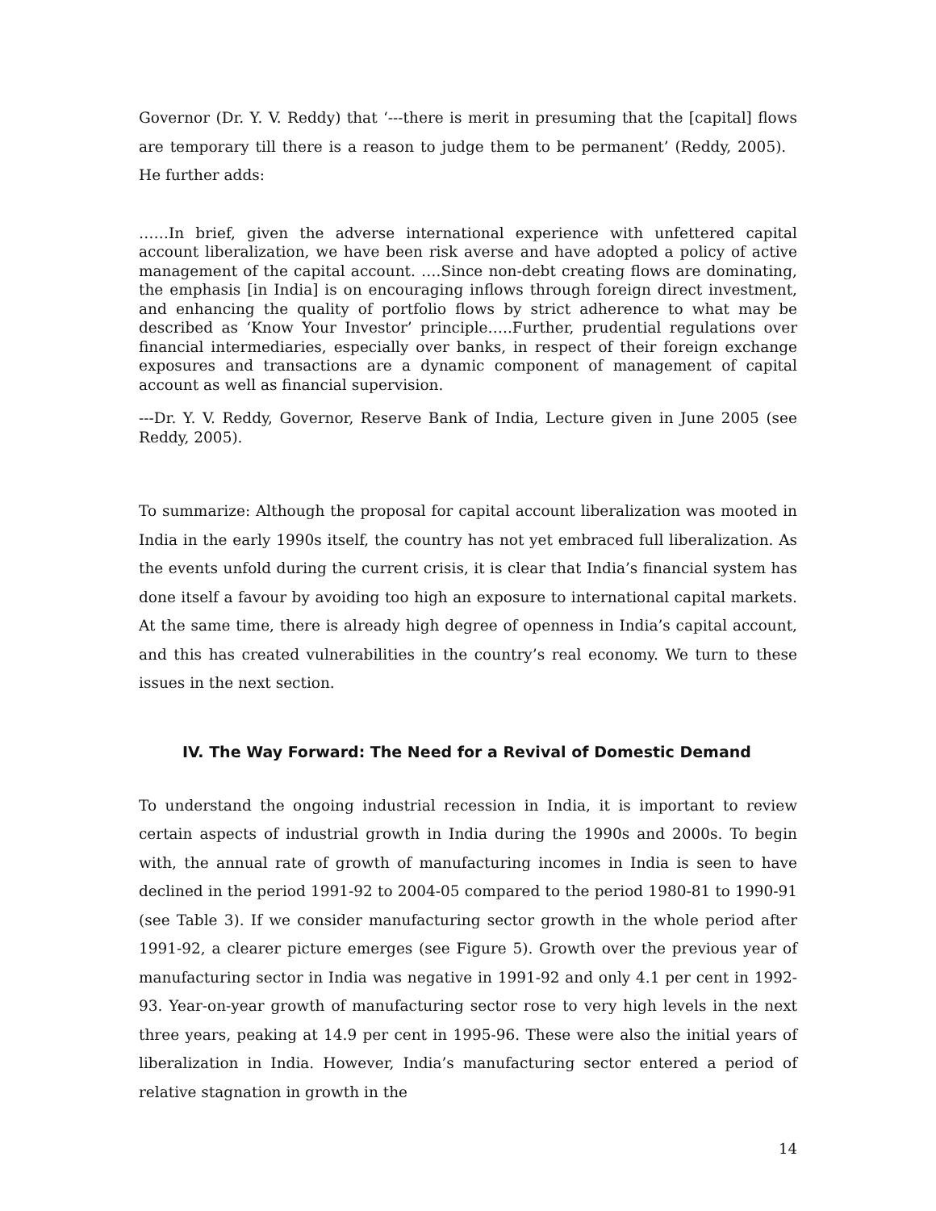Governor (Dr. Y. V. Reddy) that ‘---there is merit in presuming that the [capital] flows are temporary till there is a reason to judge them to be permanent’ (Reddy, 2005). He further adds:
……In brief, given the adverse international experience with unfettered capital account liberalization, we have been risk averse and have adopted a policy of active management of the capital account. ….Since non-debt creating flows are dominating, the emphasis [in India] is on encouraging inflows through foreign direct investment, and enhancing the quality of portfolio flows by strict adherence to what may be described as ‘Know Your Investor’ principle…..Further, prudential regulations over financial intermediaries, especially over banks, in respect of their foreign exchange exposures and transactions are a dynamic component of management of capital account as well as financial supervision.
---Dr. Y. V. Reddy, Governor, Reserve Bank of India, Lecture given in June 2005 (see Reddy, 2005).
To summarize: Although the proposal for capital account liberalization was mooted in India in the early 1990s itself, the country has not yet embraced full liberalization. As the events unfold during the current crisis, it is clear that India’s financial system has done itself a favour by avoiding too high an exposure to international capital markets. At the same time, there is already high degree of openness in India’s capital account, and this has created vulnerabilities in the country’s real economy. We turn to these issues in the next section.
IV. The Way Forward: The Need for a Revival of Domestic Demand
To understand the ongoing industrial recession in India, it is important to review certain aspects of industrial growth in India during the 1990s and 2000s. To begin with, the annual rate of growth of manufacturing incomes in India is seen to have declined in the period 1991-92 to 2004-05 compared to the period 1980-81 to 1990-91 (see Table 3). If we consider manufacturing sector growth in the whole period after 1991-92, a clearer picture emerges (see Figure 5). Growth over the previous year of manufacturing sector in India was negative in 1991-92 and only 4.1 per cent in 1992-93. Year-on-year growth of manufacturing sector rose to very high levels in the next three years, peaking at 14.9 per cent in 1995-96. These were also the initial years of liberalization in India. However, India’s manufacturing sector entered a period of relative stagnation in growth in the
14